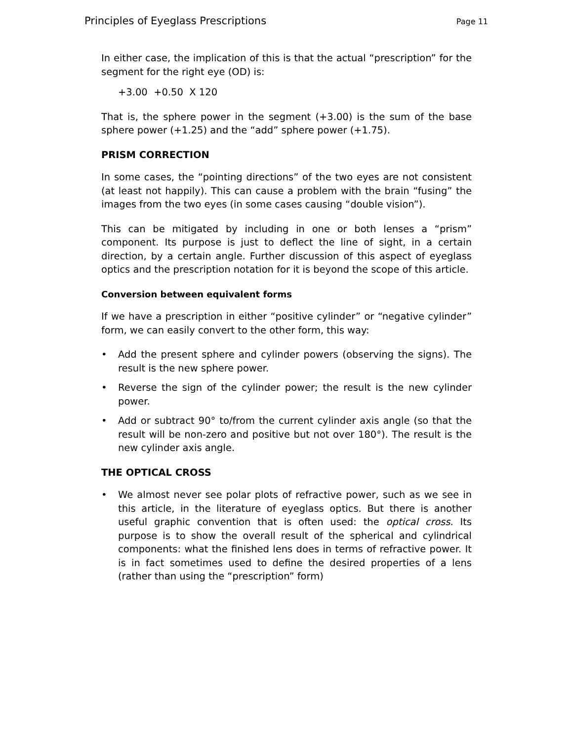Principles of Eyeglass Prescriptions Page 11
In either case, the implication of this is that the actual “prescription” for the segment for the right eye (OD) is:
+3.00 +0.50 X 120
That is, the sphere power in the segment (+3.00) is the sum of the base sphere power (+1.25) and the “add” sphere power (+1.75).
PRISM CORRECTION
In some cases, the “pointing directions” of the two eyes are not consistent (at least not happily). This can cause a problem with the brain “fusing” the images from the two eyes (in some cases causing “double vision”).
This can be mitigated by including in one or both lenses a “prism” component. Its purpose is just to deflect the line of sight, in a certain direction, by a certain angle. Further discussion of this aspect of eyeglass optics and the prescription notation for it is beyond the scope of this article.
Conversion between equivalent forms
If we have a prescription in either “positive cylinder” or “negative cylinder” form, we can easily convert to the other form, this way:
• Add the present sphere and cylinder powers (observing the signs). The result is the new sphere power.
• Reverse the sign of the cylinder power; the result is the new cylinder power.
• Add or subtract 90° to/from the current cylinder axis angle (so that the result will be non-zero and positive but not over 180°). The result is the new cylinder axis angle.
THE OPTICAL CROSS
• We almost never see polar plots of refractive power, such as we see in this article, in the literature of eyeglass optics. But there is another useful graphic convention that is often used: the optical cross. Its purpose is to show the overall result of the spherical and cylindrical components: what the finished lens does in terms of refractive power. It is in fact sometimes used to define the desired properties of a lens (rather than using the “prescription” form)